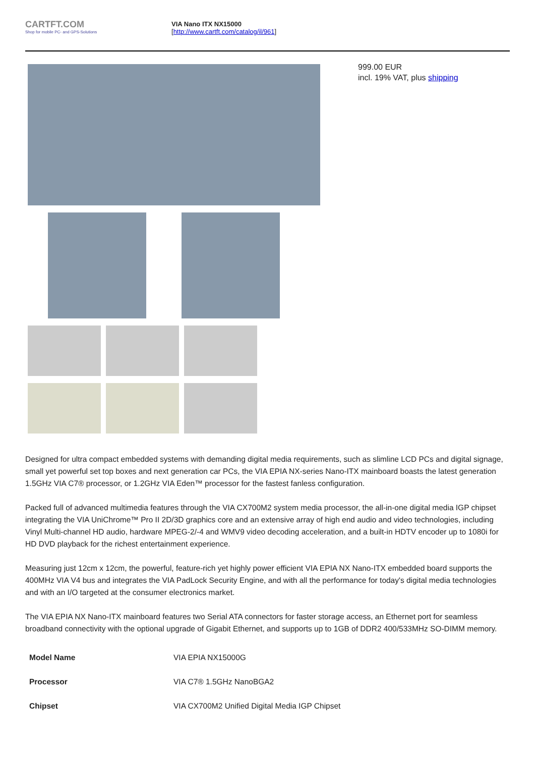CARTFT.COM
Shop for mobile PC- and GPS-Solutions
VIA Nano ITX NX15000
[http://www.cartft.com/catalog/il/961]
999.00 EUR
incl. 19% VAT, plus shipping
Designed for ultra compact embedded systems with demanding digital media requirements, such as slimline LCD PCs and digital signage, small yet powerful set top boxes and next generation car PCs, the VIA EPIA NX-series Nano-ITX mainboard boasts the latest generation 1.5GHz VIA C7® processor, or 1.2GHz VIA Eden™ processor for the fastest fanless configuration.
Packed full of advanced multimedia features through the VIA CX700M2 system media processor, the all-in-one digital media IGP chipset integrating the VIA UniChrome™ Pro II 2D/3D graphics core and an extensive array of high end audio and video technologies, including Vinyl Multi-channel HD audio, hardware MPEG-2/-4 and WMV9 video decoding acceleration, and a built-in HDTV encoder up to 1080i for HD DVD playback for the richest entertainment experience.
Measuring just 12cm x 12cm, the powerful, feature-rich yet highly power efficient VIA EPIA NX Nano-ITX embedded board supports the 400MHz VIA V4 bus and integrates the VIA PadLock Security Engine, and with all the performance for today's digital media technologies and with an I/O targeted at the consumer electronics market.
The VIA EPIA NX Nano-ITX mainboard features two Serial ATA connectors for faster storage access, an Ethernet port for seamless broadband connectivity with the optional upgrade of Gigabit Ethernet, and supports up to 1GB of DDR2 400/533MHz SO-DIMM memory.
| Model Name | VIA EPIA NX15000G |
| Processor | VIA C7® 1.5GHz NanoBGA2 |
| Chipset | VIA CX700M2 Unified Digital Media IGP Chipset |